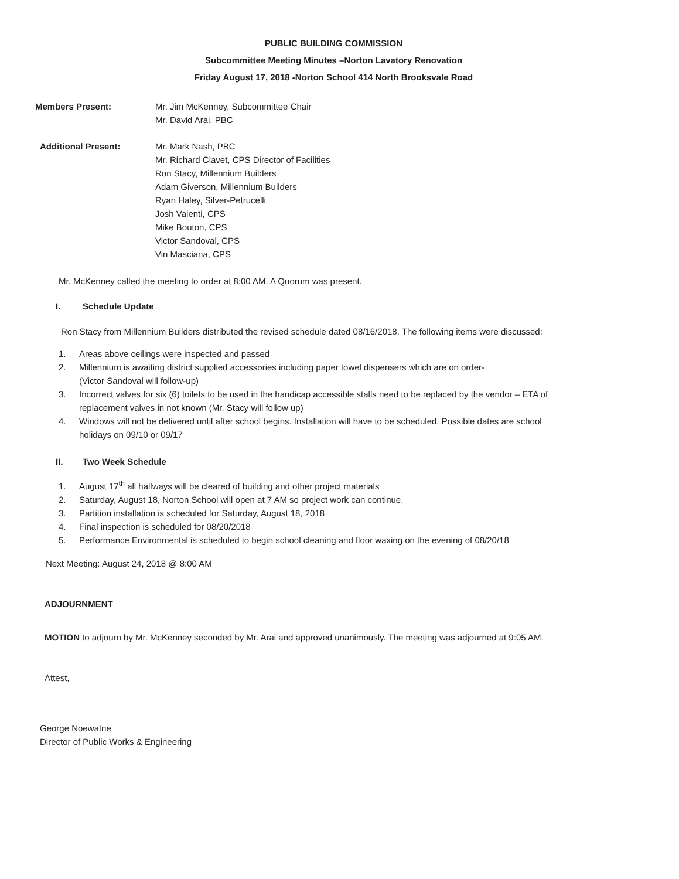PUBLIC BUILDING COMMISSION
Subcommittee Meeting Minutes –Norton Lavatory Renovation
Friday August 17, 2018 -Norton School 414 North Brooksvale Road
Members Present: Mr. Jim McKenney, Subcommittee Chair
Mr. David Arai, PBC
Additional Present: Mr. Mark Nash, PBC
Mr. Richard Clavet, CPS Director of Facilities
Ron Stacy, Millennium Builders
Adam Giverson, Millennium Builders
Ryan Haley, Silver-Petrucelli
Josh Valenti, CPS
Mike Bouton, CPS
Victor Sandoval, CPS
Vin Masciana, CPS
Mr. McKenney called the meeting to order at 8:00 AM. A Quorum was present.
I. Schedule Update
Ron Stacy from Millennium Builders distributed the revised schedule dated 08/16/2018. The following items were discussed:
1. Areas above ceilings were inspected and passed
2. Millennium is awaiting district supplied accessories including paper towel dispensers which are on order-
(Victor Sandoval will follow-up)
3. Incorrect valves for six (6) toilets to be used in the handicap accessible stalls need to be replaced by the vendor – ETA of
replacement valves in not known (Mr. Stacy will follow up)
4. Windows will not be delivered until after school begins. Installation will have to be scheduled. Possible dates are school
holidays on 09/10 or 09/17
II. Two Week Schedule
1. August 17<sup>th</sup> all hallways will be cleared of building and other project materials
2. Saturday, August 18, Norton School will open at 7 AM so project work can continue.
3. Partition installation is scheduled for Saturday, August 18, 2018
4. Final inspection is scheduled for 08/20/2018
5. Performance Environmental is scheduled to begin school cleaning and floor waxing on the evening of 08/20/18
Next Meeting: August 24, 2018 @ 8:00 AM
ADJOURNMENT
MOTION to adjourn by Mr. McKenney seconded by Mr. Arai and approved unanimously. The meeting was adjourned at 9:05 AM.
Attest,
George Noewatne
Director of Public Works & Engineering